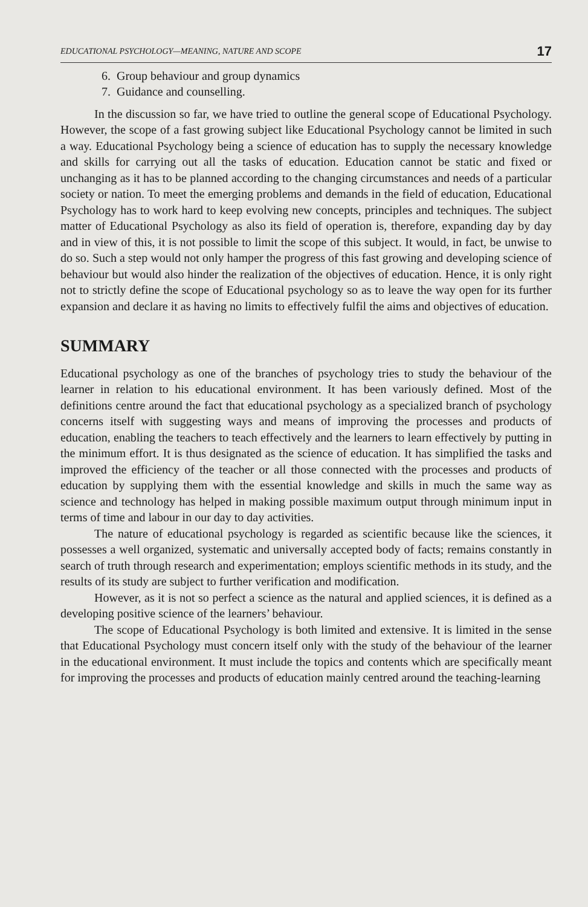EDUCATIONAL PSYCHOLOGY—MEANING, NATURE AND SCOPE 17
6. Group behaviour and group dynamics
7. Guidance and counselling.
In the discussion so far, we have tried to outline the general scope of Educational Psychology. However, the scope of a fast growing subject like Educational Psychology cannot be limited in such a way. Educational Psychology being a science of education has to supply the necessary knowledge and skills for carrying out all the tasks of education. Education cannot be static and fixed or unchanging as it has to be planned according to the changing circumstances and needs of a particular society or nation. To meet the emerging problems and demands in the field of education, Educational Psychology has to work hard to keep evolving new concepts, principles and techniques. The subject matter of Educational Psychology as also its field of operation is, therefore, expanding day by day and in view of this, it is not possible to limit the scope of this subject. It would, in fact, be unwise to do so. Such a step would not only hamper the progress of this fast growing and developing science of behaviour but would also hinder the realization of the objectives of education. Hence, it is only right not to strictly define the scope of Educational psychology so as to leave the way open for its further expansion and declare it as having no limits to effectively fulfil the aims and objectives of education.
SUMMARY
Educational psychology as one of the branches of psychology tries to study the behaviour of the learner in relation to his educational environment. It has been variously defined. Most of the definitions centre around the fact that educational psychology as a specialized branch of psychology concerns itself with suggesting ways and means of improving the processes and products of education, enabling the teachers to teach effectively and the learners to learn effectively by putting in the minimum effort. It is thus designated as the science of education. It has simplified the tasks and improved the efficiency of the teacher or all those connected with the processes and products of education by supplying them with the essential knowledge and skills in much the same way as science and technology has helped in making possible maximum output through minimum input in terms of time and labour in our day to day activities.
The nature of educational psychology is regarded as scientific because like the sciences, it possesses a well organized, systematic and universally accepted body of facts; remains constantly in search of truth through research and experimentation; employs scientific methods in its study, and the results of its study are subject to further verification and modification.
However, as it is not so perfect a science as the natural and applied sciences, it is defined as a developing positive science of the learners’ behaviour.
The scope of Educational Psychology is both limited and extensive. It is limited in the sense that Educational Psychology must concern itself only with the study of the behaviour of the learner in the educational environment. It must include the topics and contents which are specifically meant for improving the processes and products of education mainly centred around the teaching-learning